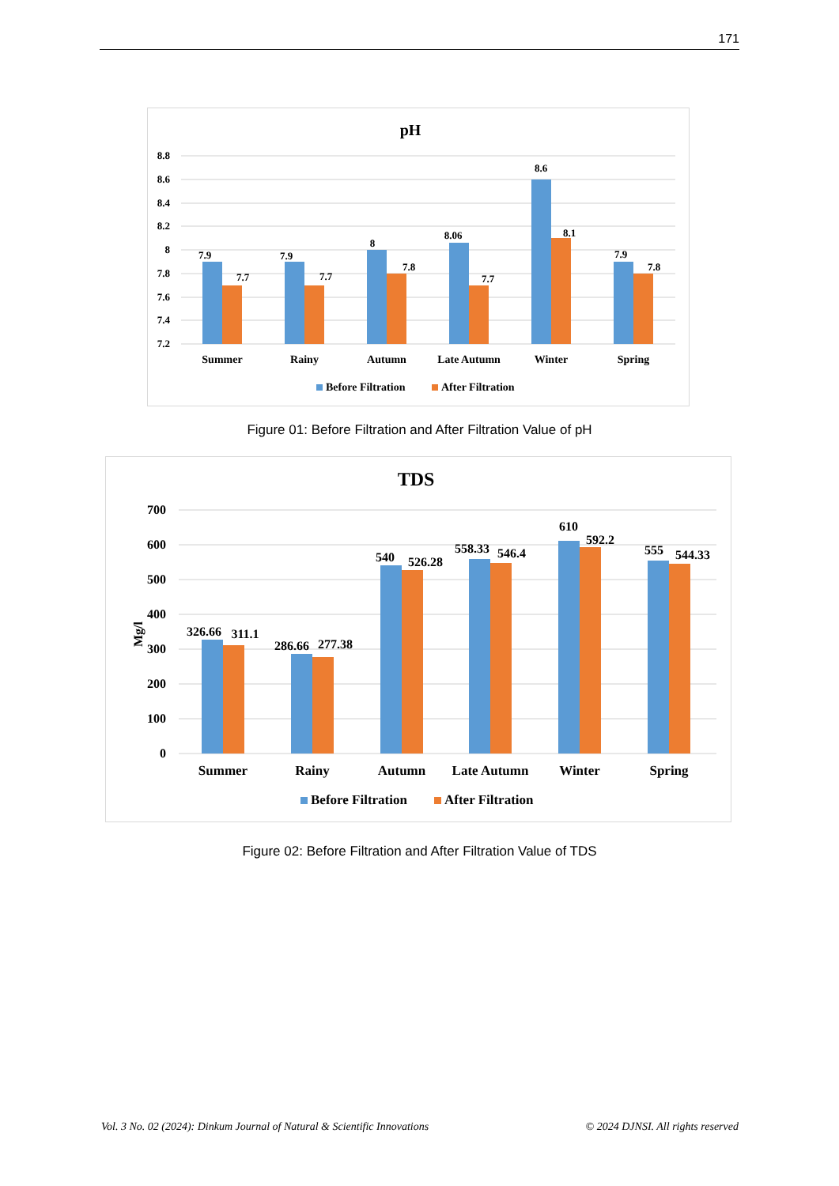171
pH
8.8
8.6
8.4
8.2
8
7.8
7.6
7.4
7.2
7.9
7.7
7.9
7.7
8
7.8
8.06
7.7
8.6
8.1
7.9
7.8
Summer
Rainy
Autumn
Late Autumn
Winter
Spring
Before Filtration
After Filtration
Figure 01: Before Filtration and After Filtration Value of pH
TDS
700
600
500
400
300
200
100
0
Mg/l
326.66
311.1
286.66
277.38
540
526.28
558.33
546.4
610
592.2
555
544.33
Summer
Rainy
Autumn
Late Autumn
Winter
Spring
Before Filtration
After Filtration
Figure 02: Before Filtration and After Filtration Value of TDS
Vol. 3 No. 02 (2024): Dinkum Journal of Natural & Scientific Innovations © 2024 DJNSI. All rights reserved